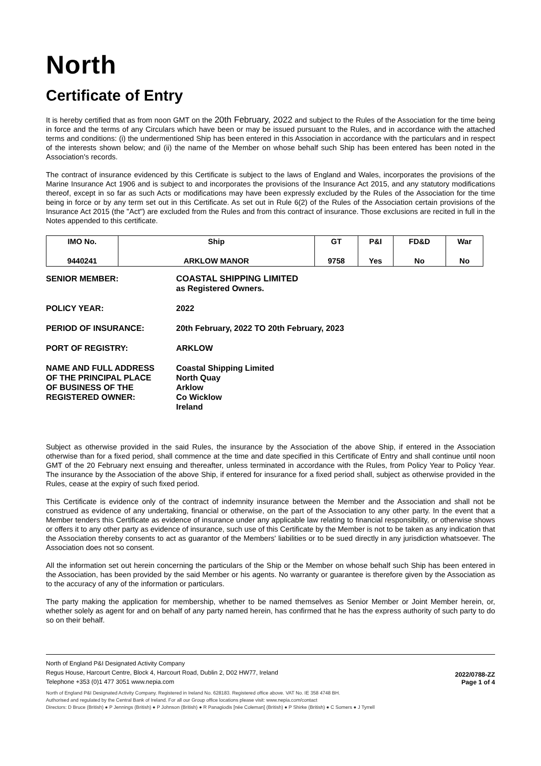North
Certificate of Entry
It is hereby certified that as from noon GMT on the 20th February, 2022 and subject to the Rules of the Association for the time being in force and the terms of any Circulars which have been or may be issued pursuant to the Rules, and in accordance with the attached terms and conditions: (i) the undermentioned Ship has been entered in this Association in accordance with the particulars and in respect of the interests shown below; and (ii) the name of the Member on whose behalf such Ship has been entered has been noted in the Association's records.
The contract of insurance evidenced by this Certificate is subject to the laws of England and Wales, incorporates the provisions of the Marine Insurance Act 1906 and is subject to and incorporates the provisions of the Insurance Act 2015, and any statutory modifications thereof, except in so far as such Acts or modifications may have been expressly excluded by the Rules of the Association for the time being in force or by any term set out in this Certificate. As set out in Rule 6(2) of the Rules of the Association certain provisions of the Insurance Act 2015 (the "Act") are excluded from the Rules and from this contract of insurance. Those exclusions are recited in full in the Notes appended to this certificate.
| IMO No. | Ship | GT | P&I | FD&D | War |
| --- | --- | --- | --- | --- | --- |
| 9440241 | ARKLOW MANOR | 9758 | Yes | No | No |
| SENIOR MEMBER: | COASTAL SHIPPING LIMITED as Registered Owners. |
| POLICY YEAR: | 2022 |
| PERIOD OF INSURANCE: | 20th February, 2022 TO 20th February, 2023 |
| PORT OF REGISTRY: | ARKLOW |
| NAME AND FULL ADDRESS OF THE PRINCIPAL PLACE OF BUSINESS OF THE REGISTERED OWNER: | Coastal Shipping Limited North Quay Arklow Co Wicklow Ireland |
Subject as otherwise provided in the said Rules, the insurance by the Association of the above Ship, if entered in the Association otherwise than for a fixed period, shall commence at the time and date specified in this Certificate of Entry and shall continue until noon GMT of the 20 February next ensuing and thereafter, unless terminated in accordance with the Rules, from Policy Year to Policy Year. The insurance by the Association of the above Ship, if entered for insurance for a fixed period shall, subject as otherwise provided in the Rules, cease at the expiry of such fixed period.
This Certificate is evidence only of the contract of indemnity insurance between the Member and the Association and shall not be construed as evidence of any undertaking, financial or otherwise, on the part of the Association to any other party. In the event that a Member tenders this Certificate as evidence of insurance under any applicable law relating to financial responsibility, or otherwise shows or offers it to any other party as evidence of insurance, such use of this Certificate by the Member is not to be taken as any indication that the Association thereby consents to act as guarantor of the Members' liabilities or to be sued directly in any jurisdiction whatsoever. The Association does not so consent.
All the information set out herein concerning the particulars of the Ship or the Member on whose behalf such Ship has been entered in the Association, has been provided by the said Member or his agents. No warranty or guarantee is therefore given by the Association as to the accuracy of any of the information or particulars.
The party making the application for membership, whether to be named themselves as Senior Member or Joint Member herein, or, whether solely as agent for and on behalf of any party named herein, has confirmed that he has the express authority of such party to do so on their behalf.
North of England P&I Designated Activity Company
Regus House, Harcourt Centre, Block 4, Harcourt Road, Dublin 2, D02 HW77, Ireland
Telephone +353 (0)1 477 3051 www.nepia.com
2022/0788-ZZ
Page 1 of 4
North of England P&I Designated Activity Company. Registered in Ireland No. 628183. Registered office above. VAT No. IE 358 4748 BH.
Authorised and regulated by the Central Bank of Ireland. For all our Group office locations please visit: www.nepia.com/contact
Directors: D Bruce (British) ● P Jennings (British) ● P Johnson (British) ● R Panagiodis [née Coleman] (British) ● P Shirke (British) ● C Somers ● J Tyrrell